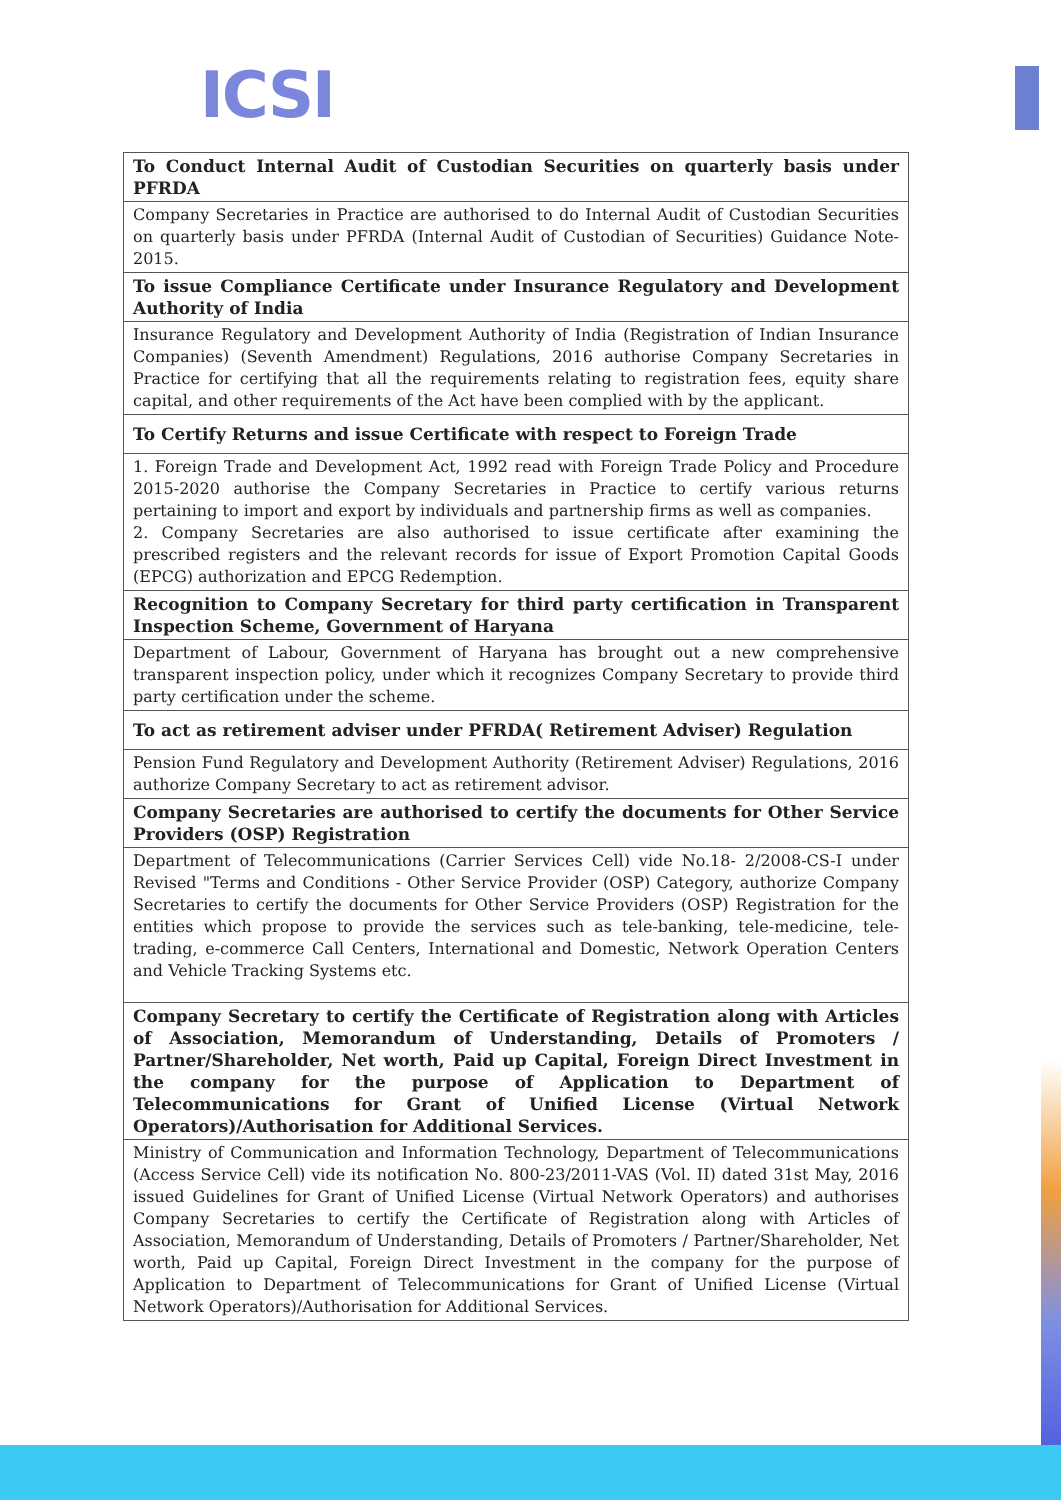ICSI
| To Conduct Internal Audit of Custodian Securities on quarterly basis under PFRDA |
| Company Secretaries in Practice are authorised to do Internal Audit of Custodian Securities on quarterly basis under PFRDA (Internal Audit of Custodian of Securities) Guidance Note-2015. |
| To issue Compliance Certificate under Insurance Regulatory and Development Authority of India |
| Insurance Regulatory and Development Authority of India (Registration of Indian Insurance Companies) (Seventh Amendment) Regulations, 2016 authorise Company Secretaries in Practice for certifying that all the requirements relating to registration fees, equity share capital, and other requirements of the Act have been complied with by the applicant. |
| To Certify Returns and issue Certificate with respect to Foreign Trade |
| 1. Foreign Trade and Development Act, 1992 read with Foreign Trade Policy and Procedure 2015-2020 authorise the Company Secretaries in Practice to certify various returns pertaining to import and export by individuals and partnership firms as well as companies. 2. Company Secretaries are also authorised to issue certificate after examining the prescribed registers and the relevant records for issue of Export Promotion Capital Goods (EPCG) authorization and EPCG Redemption. |
| Recognition to Company Secretary for third party certification in Transparent Inspection Scheme, Government of Haryana |
| Department of Labour, Government of Haryana has brought out a new comprehensive transparent inspection policy, under which it recognizes Company Secretary to provide third party certification under the scheme. |
| To act as retirement adviser under PFRDA( Retirement Adviser) Regulation |
| Pension Fund Regulatory and Development Authority (Retirement Adviser) Regulations, 2016 authorize Company Secretary to act as retirement advisor. |
| Company Secretaries are authorised to certify the documents for Other Service Providers (OSP) Registration |
| Department of Telecommunications (Carrier Services Cell) vide No.18- 2/2008-CS-I under Revised "Terms and Conditions - Other Service Provider (OSP) Category, authorize Company Secretaries to certify the documents for Other Service Providers (OSP) Registration for the entities which propose to provide the services such as tele-banking, tele-medicine, tele-trading, e-commerce Call Centers, International and Domestic, Network Operation Centers and Vehicle Tracking Systems etc. |
| Company Secretary to certify the Certificate of Registration along with Articles of Association, Memorandum of Understanding, Details of Promoters / Partner/Shareholder, Net worth, Paid up Capital, Foreign Direct Investment in the company for the purpose of Application to Department of Telecommunications for Grant of Unified License (Virtual Network Operators)/Authorisation for Additional Services. |
| Ministry of Communication and Information Technology, Department of Telecommunications (Access Service Cell) vide its notification No. 800-23/2011-VAS (Vol. II) dated 31st May, 2016 issued Guidelines for Grant of Unified License (Virtual Network Operators) and authorises Company Secretaries to certify the Certificate of Registration along with Articles of Association, Memorandum of Understanding, Details of Promoters / Partner/Shareholder, Net worth, Paid up Capital, Foreign Direct Investment in the company for the purpose of Application to Department of Telecommunications for Grant of Unified License (Virtual Network Operators)/Authorisation for Additional Services. |